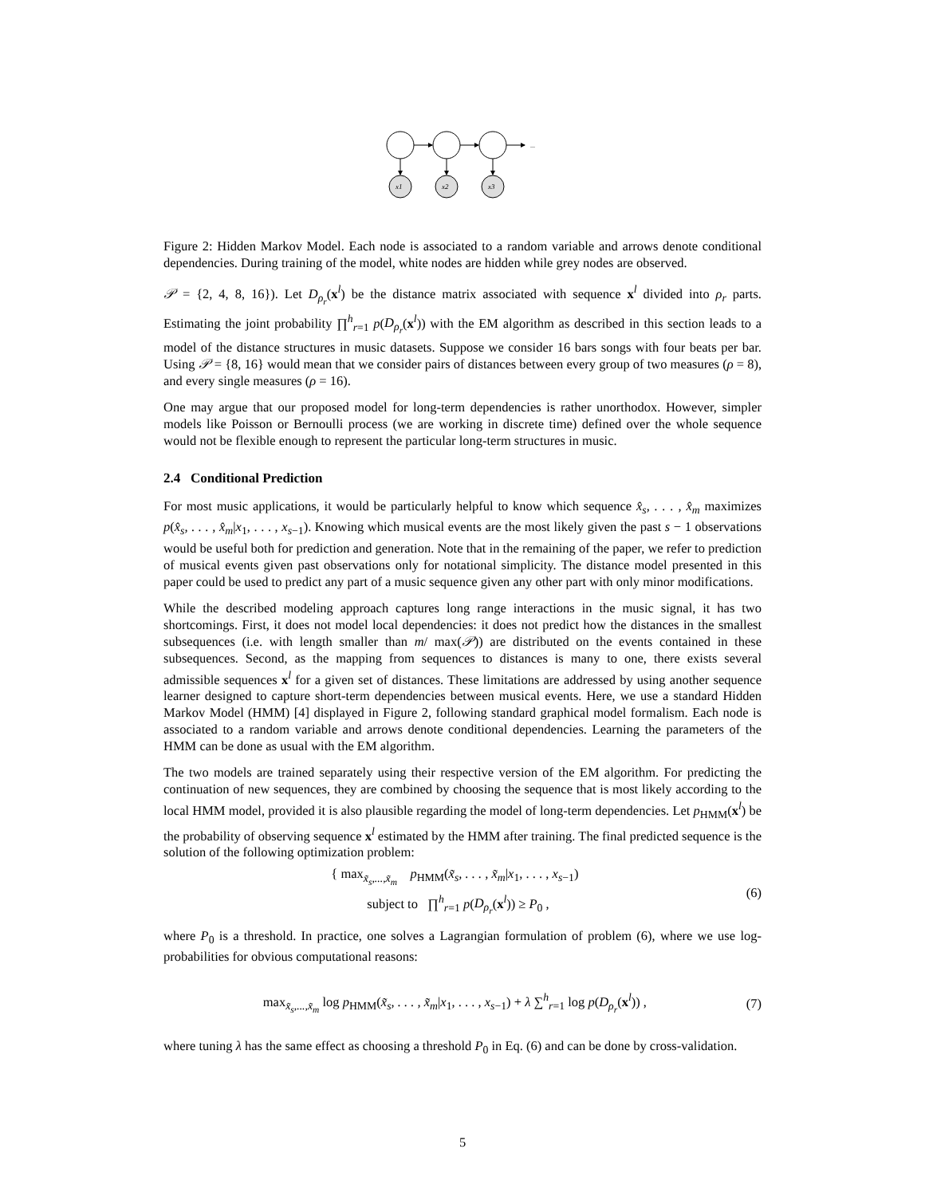...
x1
x2
x3
Figure 2: Hidden Markov Model. Each node is associated to a random variable and arrows denote conditional dependencies. During training of the model, white nodes are hidden while grey nodes are observed.
𝒫 = {2, 4, 8, 16}). Let D<sub>ρ<sub>r</sub></sub>(x<sup>l</sup>) be the distance matrix associated with sequence x<sup>l</sup> divided into ρ<sub>r</sub> parts. Estimating the joint probability ∏<sup>h</sup><sub>r=1</sub> p(D<sub>ρ<sub>r</sub></sub>(x<sup>l</sup>)) with the EM algorithm as described in this section leads to a model of the distance structures in music datasets. Suppose we consider 16 bars songs with four beats per bar. Using 𝒫 = {8, 16} would mean that we consider pairs of distances between every group of two measures (ρ = 8), and every single measures (ρ = 16).
One may argue that our proposed model for long-term dependencies is rather unorthodox. However, simpler models like Poisson or Bernoulli process (we are working in discrete time) defined over the whole sequence would not be flexible enough to represent the particular long-term structures in music.
2.4 Conditional Prediction
For most music applications, it would be particularly helpful to know which sequence x̂<sub>s</sub>, . . . , x̂<sub>m</sub> maximizes p(x̂<sub>s</sub>, . . . , x̂<sub>m</sub>|x<sub>1</sub>, . . . , x<sub>s−1</sub>). Knowing which musical events are the most likely given the past s − 1 observations would be useful both for prediction and generation. Note that in the remaining of the paper, we refer to prediction of musical events given past observations only for notational simplicity. The distance model presented in this paper could be used to predict any part of a music sequence given any other part with only minor modifications.
While the described modeling approach captures long range interactions in the music signal, it has two shortcomings. First, it does not model local dependencies: it does not predict how the distances in the smallest subsequences (i.e. with length smaller than m/ max(𝒫)) are distributed on the events contained in these subsequences. Second, as the mapping from sequences to distances is many to one, there exists several admissible sequences x<sup>l</sup> for a given set of distances. These limitations are addressed by using another sequence learner designed to capture short-term dependencies between musical events. Here, we use a standard Hidden Markov Model (HMM) [4] displayed in Figure 2, following standard graphical model formalism. Each node is associated to a random variable and arrows denote conditional dependencies. Learning the parameters of the HMM can be done as usual with the EM algorithm.
The two models are trained separately using their respective version of the EM algorithm. For predicting the continuation of new sequences, they are combined by choosing the sequence that is most likely according to the local HMM model, provided it is also plausible regarding the model of long-term dependencies. Let p<sub>HMM</sub>(x<sup>l</sup>) be the probability of observing sequence x<sup>l</sup> estimated by the HMM after training. The final predicted sequence is the solution of the following optimization problem:
{ max<sub>x̃<sub>s</sub>,...,x̃<sub>m</sub></sub> p<sub>HMM</sub>(x̃<sub>s</sub>, . . . , x̃<sub>m</sub>|x<sub>1</sub>, . . . , x<sub>s−1</sub>)
subject to ∏<sup>h</sup><sub>r=1</sub> p(D<sub>ρ<sub>r</sub></sub>(x<sup>l</sup>)) ≥ P<sub>0</sub> ,
(6)
where P<sub>0</sub> is a threshold. In practice, one solves a Lagrangian formulation of problem (6), where we use log-probabilities for obvious computational reasons:
max<sub>x̃<sub>s</sub>,...,x̃<sub>m</sub></sub> log p<sub>HMM</sub>(x̃<sub>s</sub>, . . . , x̃<sub>m</sub>|x<sub>1</sub>, . . . , x<sub>s−1</sub>) + λ ∑<sup>h</sup><sub>r=1</sub> log p(D<sub>ρ<sub>r</sub></sub>(x<sup>l</sup>)) ,
(7)
where tuning λ has the same effect as choosing a threshold P<sub>0</sub> in Eq. (6) and can be done by cross-validation.
5